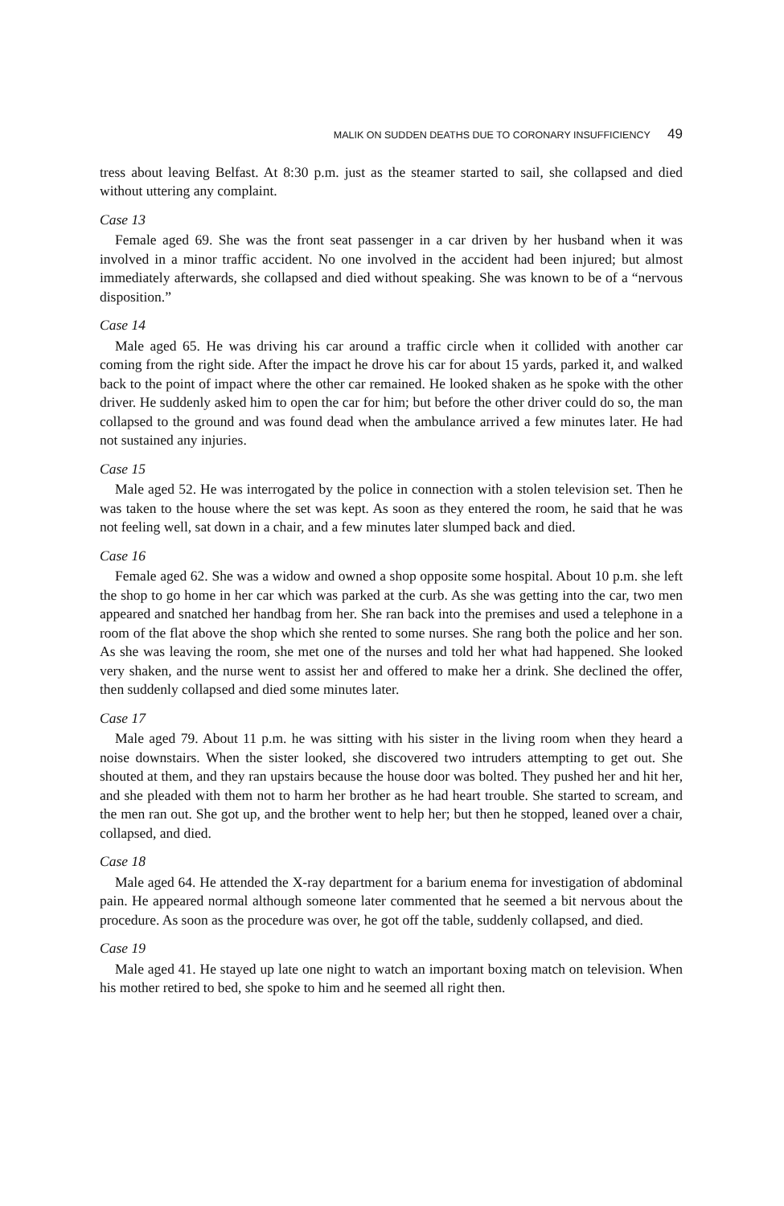MALIK ON SUDDEN DEATHS DUE TO CORONARY INSUFFICIENCY 49
tress about leaving Belfast. At 8:30 p.m. just as the steamer started to sail, she collapsed and died without uttering any complaint.
Case 13
Female aged 69. She was the front seat passenger in a car driven by her husband when it was involved in a minor traffic accident. No one involved in the accident had been injured; but almost immediately afterwards, she collapsed and died without speaking. She was known to be of a “nervous disposition.”
Case 14
Male aged 65. He was driving his car around a traffic circle when it collided with another car coming from the right side. After the impact he drove his car for about 15 yards, parked it, and walked back to the point of impact where the other car remained. He looked shaken as he spoke with the other driver. He suddenly asked him to open the car for him; but before the other driver could do so, the man collapsed to the ground and was found dead when the ambulance arrived a few minutes later. He had not sustained any injuries.
Case 15
Male aged 52. He was interrogated by the police in connection with a stolen television set. Then he was taken to the house where the set was kept. As soon as they entered the room, he said that he was not feeling well, sat down in a chair, and a few minutes later slumped back and died.
Case 16
Female aged 62. She was a widow and owned a shop opposite some hospital. About 10 p.m. she left the shop to go home in her car which was parked at the curb. As she was getting into the car, two men appeared and snatched her handbag from her. She ran back into the premises and used a telephone in a room of the flat above the shop which she rented to some nurses. She rang both the police and her son. As she was leaving the room, she met one of the nurses and told her what had happened. She looked very shaken, and the nurse went to assist her and offered to make her a drink. She declined the offer, then suddenly collapsed and died some minutes later.
Case 17
Male aged 79. About 11 p.m. he was sitting with his sister in the living room when they heard a noise downstairs. When the sister looked, she discovered two intruders attempting to get out. She shouted at them, and they ran upstairs because the house door was bolted. They pushed her and hit her, and she pleaded with them not to harm her brother as he had heart trouble. She started to scream, and the men ran out. She got up, and the brother went to help her; but then he stopped, leaned over a chair, collapsed, and died.
Case 18
Male aged 64. He attended the X-ray department for a barium enema for investigation of abdominal pain. He appeared normal although someone later commented that he seemed a bit nervous about the procedure. As soon as the procedure was over, he got off the table, suddenly collapsed, and died.
Case 19
Male aged 41. He stayed up late one night to watch an important boxing match on television. When his mother retired to bed, she spoke to him and he seemed all right then.